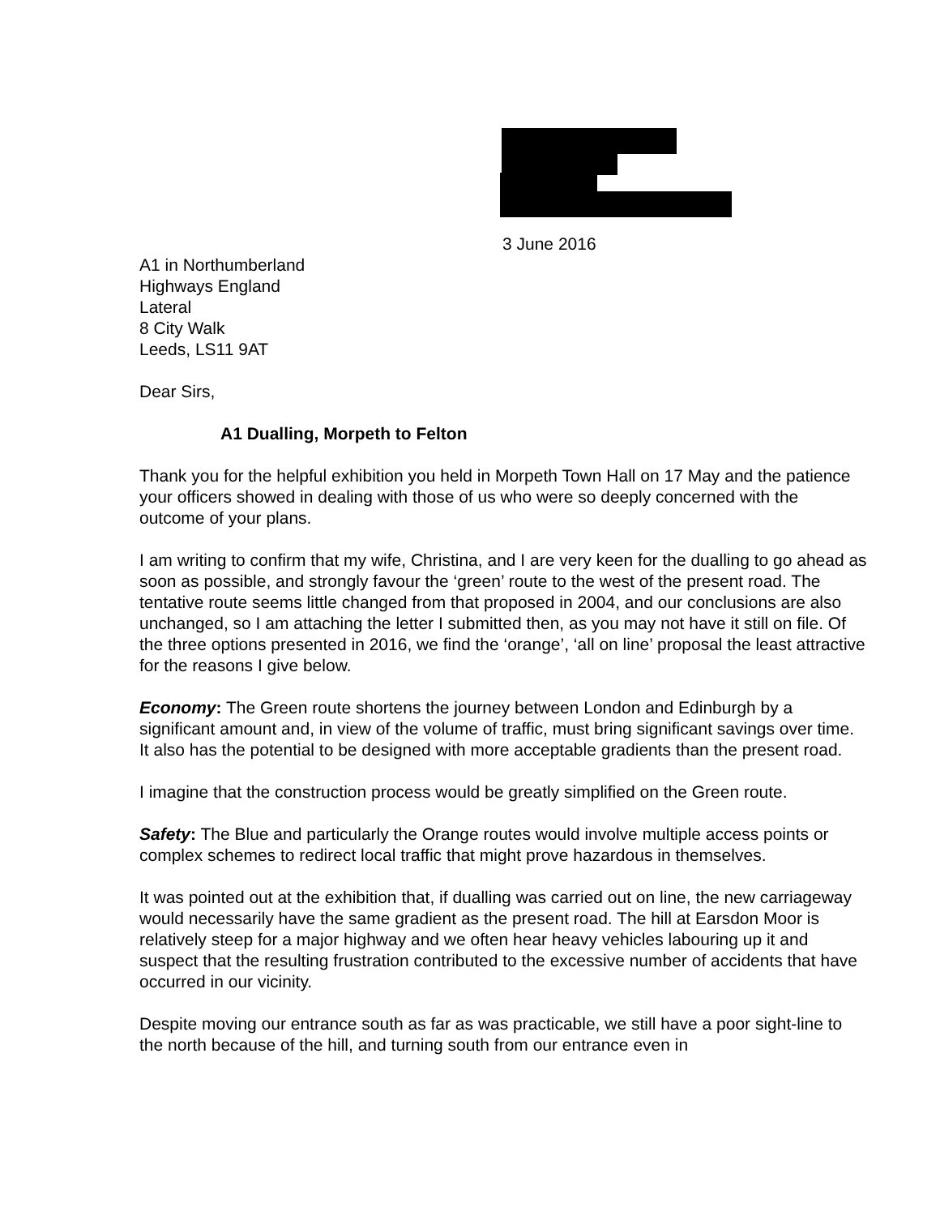3 June 2016
A1 in Northumberland
Highways England
Lateral
8 City Walk
Leeds, LS11 9AT
Dear Sirs,
A1 Dualling, Morpeth to Felton
Thank you for the helpful exhibition you held in Morpeth Town Hall on 17 May and the patience your officers showed in dealing with those of us who were so deeply concerned with the outcome of your plans.
I am writing to confirm that my wife, Christina, and I are very keen for the dualling to go ahead as soon as possible, and strongly favour the ‘green’ route to the west of the present road. The tentative route seems little changed from that proposed in 2004, and our conclusions are also unchanged, so I am attaching the letter I submitted then, as you may not have it still on file. Of the three options presented in 2016, we find the ‘orange’, ‘all on line’ proposal the least attractive for the reasons I give below.
Economy: The Green route shortens the journey between London and Edinburgh by a significant amount and, in view of the volume of traffic, must bring significant savings over time. It also has the potential to be designed with more acceptable gradients than the present road.
I imagine that the construction process would be greatly simplified on the Green route.
Safety: The Blue and particularly the Orange routes would involve multiple access points or complex schemes to redirect local traffic that might prove hazardous in themselves.
It was pointed out at the exhibition that, if dualling was carried out on line, the new carriageway would necessarily have the same gradient as the present road. The hill at Earsdon Moor is relatively steep for a major highway and we often hear heavy vehicles labouring up it and suspect that the resulting frustration contributed to the excessive number of accidents that have occurred in our vicinity.
Despite moving our entrance south as far as was practicable, we still have a poor sight-line to the north because of the hill, and turning south from our entrance even in